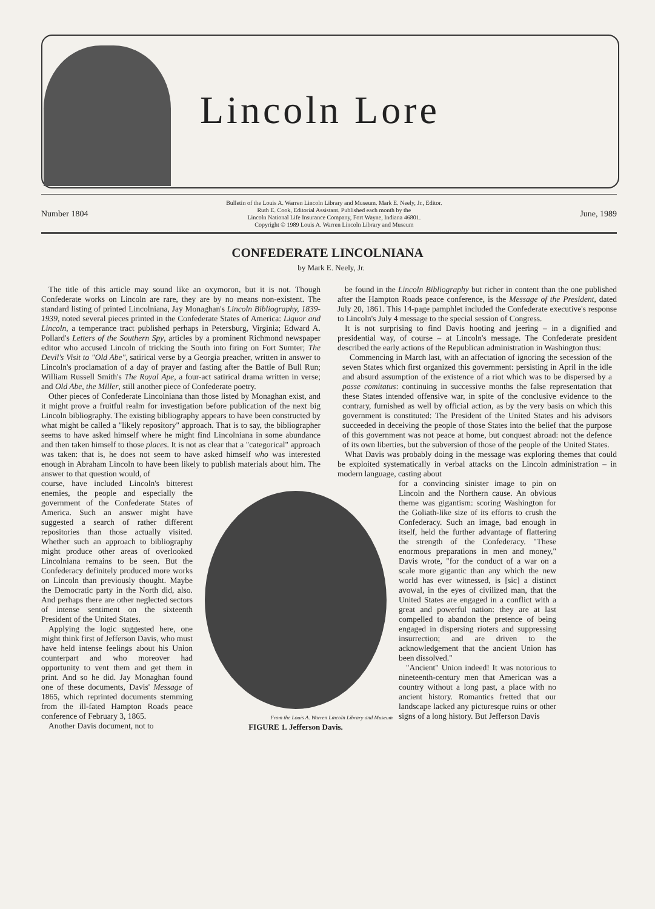Lincoln Lore
Number 1804
Bulletin of the Louis A. Warren Lincoln Library and Museum. Mark E. Neely, Jr., Editor.
Ruth E. Cook, Editorial Assistant. Published each month by the
Lincoln National Life Insurance Company, Fort Wayne, Indiana 46801.
Copyright © 1989 Louis A. Warren Lincoln Library and Museum
June, 1989
CONFEDERATE LINCOLNIANA
by Mark E. Neely, Jr.
The title of this article may sound like an oxymoron, but it is not. Though Confederate works on Lincoln are rare, they are by no means non-existent. The standard listing of printed Lincolniana, Jay Monaghan's Lincoln Bibliography, 1839-1939, noted several pieces printed in the Confederate States of America: Liquor and Lincoln, a temperance tract published perhaps in Petersburg, Virginia; Edward A. Pollard's Letters of the Southern Spy, articles by a prominent Richmond newspaper editor who accused Lincoln of tricking the South into firing on Fort Sumter; The Devil's Visit to "Old Abe", satirical verse by a Georgia preacher, written in answer to Lincoln's proclamation of a day of prayer and fasting after the Battle of Bull Run; William Russell Smith's The Royal Ape, a four-act satirical drama written in verse; and Old Abe, the Miller, still another piece of Confederate poetry.
Other pieces of Confederate Lincolniana than those listed by Monaghan exist, and it might prove a fruitful realm for investigation before publication of the next big Lincoln bibliography. The existing bibliography appears to have been constructed by what might be called a "likely repository" approach. That is to say, the bibliographer seems to have asked himself where he might find Lincolniana in some abundance and then taken himself to those places. It is not as clear that a "categorical" approach was taken: that is, he does not seem to have asked himself who was interested enough in Abraham Lincoln to have been likely to publish materials about him. The answer to that question would, of
be found in the Lincoln Bibliography but richer in content than the one published after the Hampton Roads peace conference, is the Message of the President, dated July 20, 1861. This 14-page pamphlet included the Confederate executive's response to Lincoln's July 4 message to the special session of Congress.
It is not surprising to find Davis hooting and jeering – in a dignified and presidential way, of course – at Lincoln's message. The Confederate president described the early actions of the Republican administration in Washington thus:
Commencing in March last, with an affectation of ignoring the secession of the seven States which first organized this government: persisting in April in the idle and absurd assumption of the existence of a riot which was to be dispersed by a posse comitatus: continuing in successive months the false representation that these States intended offensive war, in spite of the conclusive evidence to the contrary, furnished as well by official action, as by the very basis on which this government is constituted: The President of the United States and his advisors succeeded in deceiving the people of those States into the belief that the purpose of this government was not peace at home, but conquest abroad: not the defence of its own liberties, but the subversion of those of the people of the United States.
What Davis was probably doing in the message was exploring themes that could be exploited systematically in verbal attacks on the Lincoln administration – in modern language, casting about
course, have included Lincoln's bitterest enemies, the people and especially the government of the Confederate States of America. Such an answer might have suggested a search of rather different repositories than those actually visited. Whether such an approach to bibliography might produce other areas of overlooked Lincolniana remains to be seen. But the Confederacy definitely produced more works on Lincoln than previously thought. Maybe the Democratic party in the North did, also. And perhaps there are other neglected sectors of intense sentiment on the sixteenth President of the United States.
Applying the logic suggested here, one might think first of Jefferson Davis, who must have held intense feelings about his Union counterpart and who moreover had opportunity to vent them and get them in print. And so he did. Jay Monaghan found one of these documents, Davis' Message of 1865, which reprinted documents stemming from the ill-fated Hampton Roads peace conference of February 3, 1865.
Another Davis document, not to
From the Louis A. Warren Lincoln Library and Museum
FIGURE 1. Jefferson Davis.
for a convincing sinister image to pin on Lincoln and the Northern cause. An obvious theme was gigantism: scoring Washington for the Goliath-like size of its efforts to crush the Confederacy. Such an image, bad enough in itself, held the further advantage of flattering the strength of the Confederacy. "These enormous preparations in men and money," Davis wrote, "for the conduct of a war on a scale more gigantic than any which the new world has ever witnessed, is [sic] a distinct avowal, in the eyes of civilized man, that the United States are engaged in a conflict with a great and powerful nation: they are at last compelled to abandon the pretence of being engaged in dispersing rioters and suppressing insurrection; and are driven to the acknowledgement that the ancient Union has been dissolved."
"Ancient" Union indeed! It was notorious to nineteenth-century men that American was a country without a long past, a place with no ancient history. Romantics fretted that our landscape lacked any picturesque ruins or other signs of a long history. But Jefferson Davis